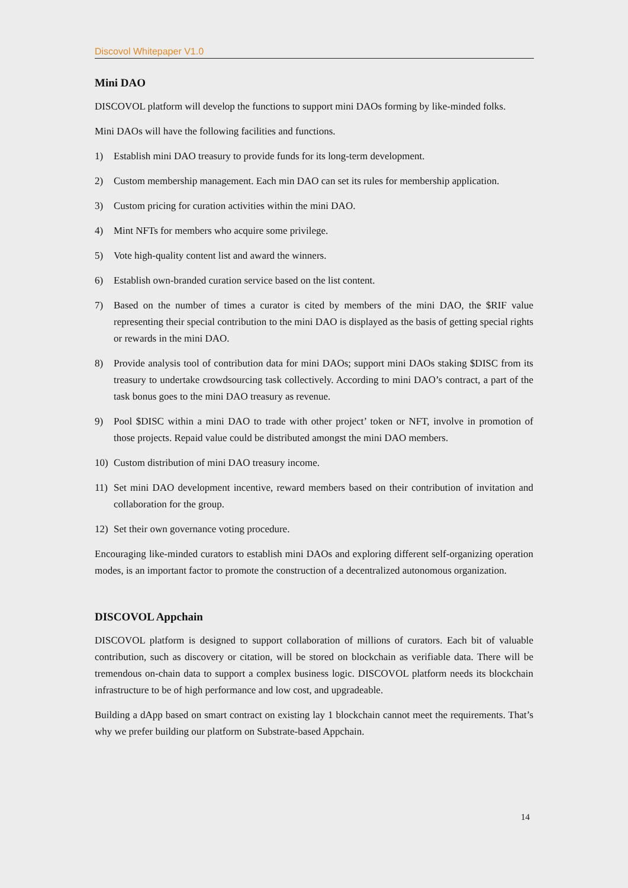Discovol Whitepaper V1.0
Mini DAO
DISCOVOL platform will develop the functions to support mini DAOs forming by like-minded folks.
Mini DAOs will have the following facilities and functions.
1) Establish mini DAO treasury to provide funds for its long-term development.
2) Custom membership management. Each min DAO can set its rules for membership application.
3) Custom pricing for curation activities within the mini DAO.
4) Mint NFTs for members who acquire some privilege.
5) Vote high-quality content list and award the winners.
6) Establish own-branded curation service based on the list content.
7) Based on the number of times a curator is cited by members of the mini DAO, the $RIF value representing their special contribution to the mini DAO is displayed as the basis of getting special rights or rewards in the mini DAO.
8) Provide analysis tool of contribution data for mini DAOs; support mini DAOs staking $DISC from its treasury to undertake crowdsourcing task collectively. According to mini DAO’s contract, a part of the task bonus goes to the mini DAO treasury as revenue.
9) Pool $DISC within a mini DAO to trade with other project’ token or NFT, involve in promotion of those projects. Repaid value could be distributed amongst the mini DAO members.
10) Custom distribution of mini DAO treasury income.
11) Set mini DAO development incentive, reward members based on their contribution of invitation and collaboration for the group.
12) Set their own governance voting procedure.
Encouraging like-minded curators to establish mini DAOs and exploring different self-organizing operation modes, is an important factor to promote the construction of a decentralized autonomous organization.
DISCOVOL Appchain
DISCOVOL platform is designed to support collaboration of millions of curators. Each bit of valuable contribution, such as discovery or citation, will be stored on blockchain as verifiable data. There will be tremendous on-chain data to support a complex business logic. DISCOVOL platform needs its blockchain infrastructure to be of high performance and low cost, and upgradeable.
Building a dApp based on smart contract on existing lay 1 blockchain cannot meet the requirements. That’s why we prefer building our platform on Substrate-based Appchain.
14